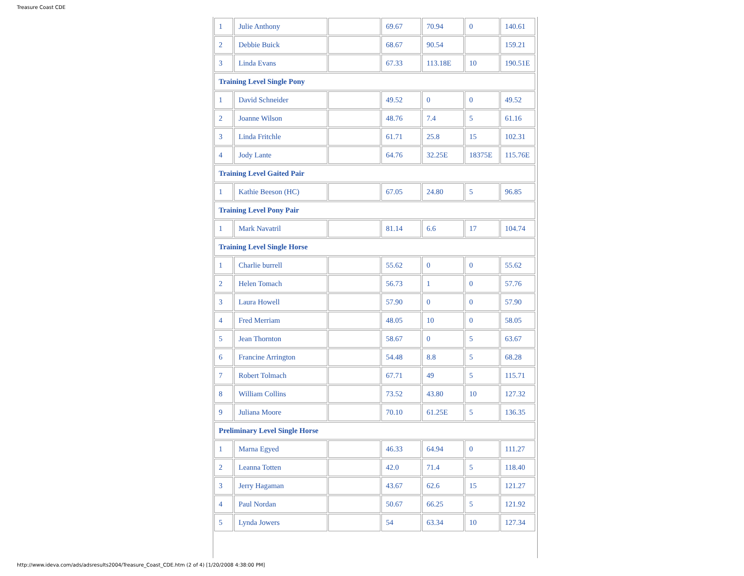Treasure Coast CDE
| 1 | Julie Anthony | | 69.67 | 70.94 | 0 | 140.61 |
| 2 | Debbie Buick | | 68.67 | 90.54 | | 159.21 |
| 3 | Linda Evans | | 67.33 | 113.18E | 10 | 190.51E |
| Training Level Single Pony | | | | | | |
| 1 | David Schneider | | 49.52 | 0 | 0 | 49.52 |
| 2 | Joanne Wilson | | 48.76 | 7.4 | 5 | 61.16 |
| 3 | Linda Fritchle | | 61.71 | 25.8 | 15 | 102.31 |
| 4 | Jody Lante | | 64.76 | 32.25E | 18375E | 115.76E |
| Training Level Gaited Pair | | | | | | |
| 1 | Kathie Beeson (HC) | | 67.05 | 24.80 | 5 | 96.85 |
| Training Level Pony Pair | | | | | | |
| 1 | Mark Navatril | | 81.14 | 6.6 | 17 | 104.74 |
| Training Level Single Horse | | | | | | |
| 1 | Charlie burrell | | 55.62 | 0 | 0 | 55.62 |
| 2 | Helen Tomach | | 56.73 | 1 | 0 | 57.76 |
| 3 | Laura Howell | | 57.90 | 0 | 0 | 57.90 |
| 4 | Fred Merriam | | 48.05 | 10 | 0 | 58.05 |
| 5 | Jean Thornton | | 58.67 | 0 | 5 | 63.67 |
| 6 | Francine Arrington | | 54.48 | 8.8 | 5 | 68.28 |
| 7 | Robert Tolmach | | 67.71 | 49 | 5 | 115.71 |
| 8 | William Collins | | 73.52 | 43.80 | 10 | 127.32 |
| 9 | Juliana Moore | | 70.10 | 61.25E | 5 | 136.35 |
| Preliminary Level Single Horse | | | | | | |
| 1 | Marna Egyed | | 46.33 | 64.94 | 0 | 111.27 |
| 2 | Leanna Totten | | 42.0 | 71.4 | 5 | 118.40 |
| 3 | Jerry Hagaman | | 43.67 | 62.6 | 15 | 121.27 |
| 4 | Paul Nordan | | 50.67 | 66.25 | 5 | 121.92 |
| 5 | Lynda Jowers | | 54 | 63.34 | 10 | 127.34 |
http://www.ideva.com/ads/adsresults2004/Treasure_Coast_CDE.htm (2 of 4) [1/20/2008 4:38:00 PM]